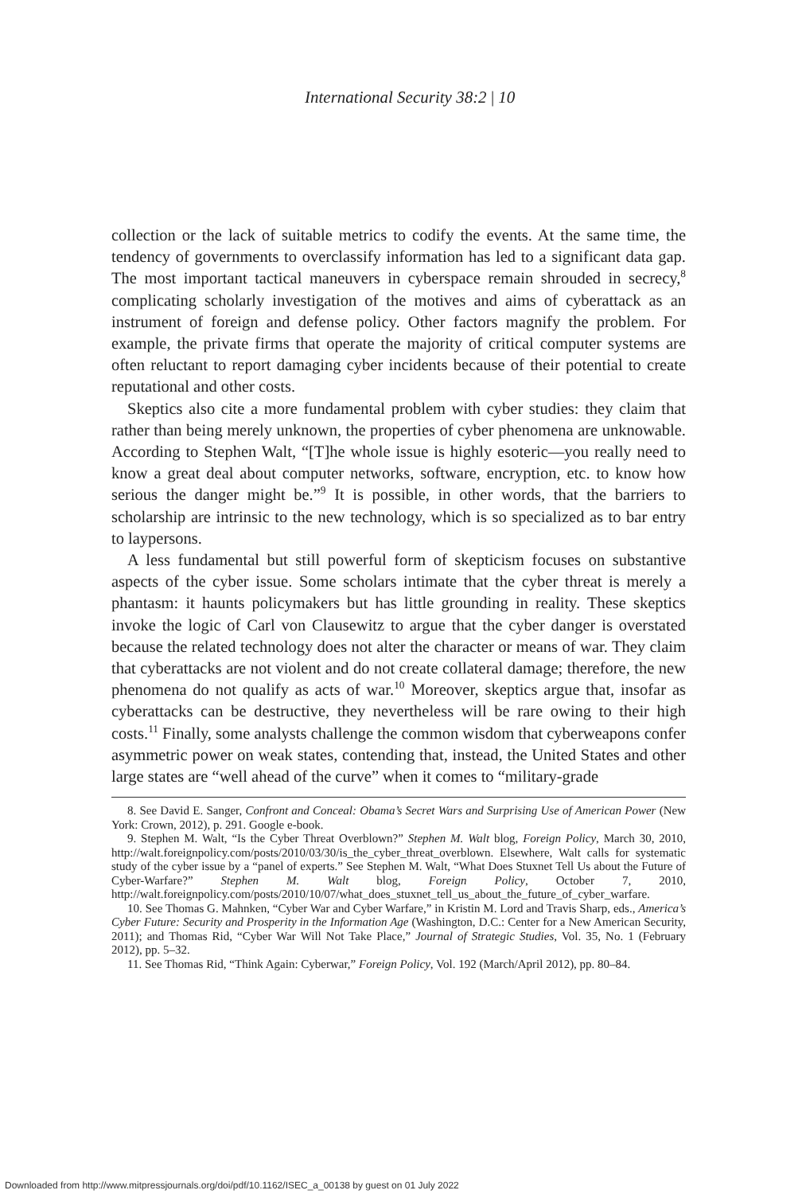International Security 38:2 | 10
collection or the lack of suitable metrics to codify the events. At the same time, the tendency of governments to overclassify information has led to a significant data gap. The most important tactical maneuvers in cyberspace remain shrouded in secrecy,<sup>8</sup> complicating scholarly investigation of the motives and aims of cyberattack as an instrument of foreign and defense policy. Other factors magnify the problem. For example, the private firms that operate the majority of critical computer systems are often reluctant to report damaging cyber incidents because of their potential to create reputational and other costs.
Skeptics also cite a more fundamental problem with cyber studies: they claim that rather than being merely unknown, the properties of cyber phenomena are unknowable. According to Stephen Walt, “[T]he whole issue is highly esoteric—you really need to know a great deal about computer networks, software, encryption, etc. to know how serious the danger might be.”<sup>9</sup> It is possible, in other words, that the barriers to scholarship are intrinsic to the new technology, which is so specialized as to bar entry to laypersons.
A less fundamental but still powerful form of skepticism focuses on substantive aspects of the cyber issue. Some scholars intimate that the cyber threat is merely a phantasm: it haunts policymakers but has little grounding in reality. These skeptics invoke the logic of Carl von Clausewitz to argue that the cyber danger is overstated because the related technology does not alter the character or means of war. They claim that cyberattacks are not violent and do not create collateral damage; therefore, the new phenomena do not qualify as acts of war.<sup>10</sup> Moreover, skeptics argue that, insofar as cyberattacks can be destructive, they nevertheless will be rare owing to their high costs.<sup>11</sup> Finally, some analysts challenge the common wisdom that cyberweapons confer asymmetric power on weak states, contending that, instead, the United States and other large states are “well ahead of the curve” when it comes to “military-grade
8. See David E. Sanger, Confront and Conceal: Obama’s Secret Wars and Surprising Use of American Power (New York: Crown, 2012), p. 291. Google e-book.
9. Stephen M. Walt, “Is the Cyber Threat Overblown?” Stephen M. Walt blog, Foreign Policy, March 30, 2010, http://walt.foreignpolicy.com/posts/2010/03/30/is_the_cyber_threat_overblown. Elsewhere, Walt calls for systematic study of the cyber issue by a “panel of experts.” See Stephen M. Walt, “What Does Stuxnet Tell Us about the Future of Cyber-Warfare?” Stephen M. Walt blog, Foreign Policy, October 7, 2010, http://walt.foreignpolicy.com/posts/2010/10/07/what_does_stuxnet_tell_us_about_the_future_of_cyber_warfare.
10. See Thomas G. Mahnken, “Cyber War and Cyber Warfare,” in Kristin M. Lord and Travis Sharp, eds., America’s Cyber Future: Security and Prosperity in the Information Age (Washington, D.C.: Center for a New American Security, 2011); and Thomas Rid, “Cyber War Will Not Take Place,” Journal of Strategic Studies, Vol. 35, No. 1 (February 2012), pp. 5–32.
11. See Thomas Rid, “Think Again: Cyberwar,” Foreign Policy, Vol. 192 (March/April 2012), pp. 80–84.
Downloaded from http://www.mitpressjournals.org/doi/pdf/10.1162/ISEC_a_00138 by guest on 01 July 2022